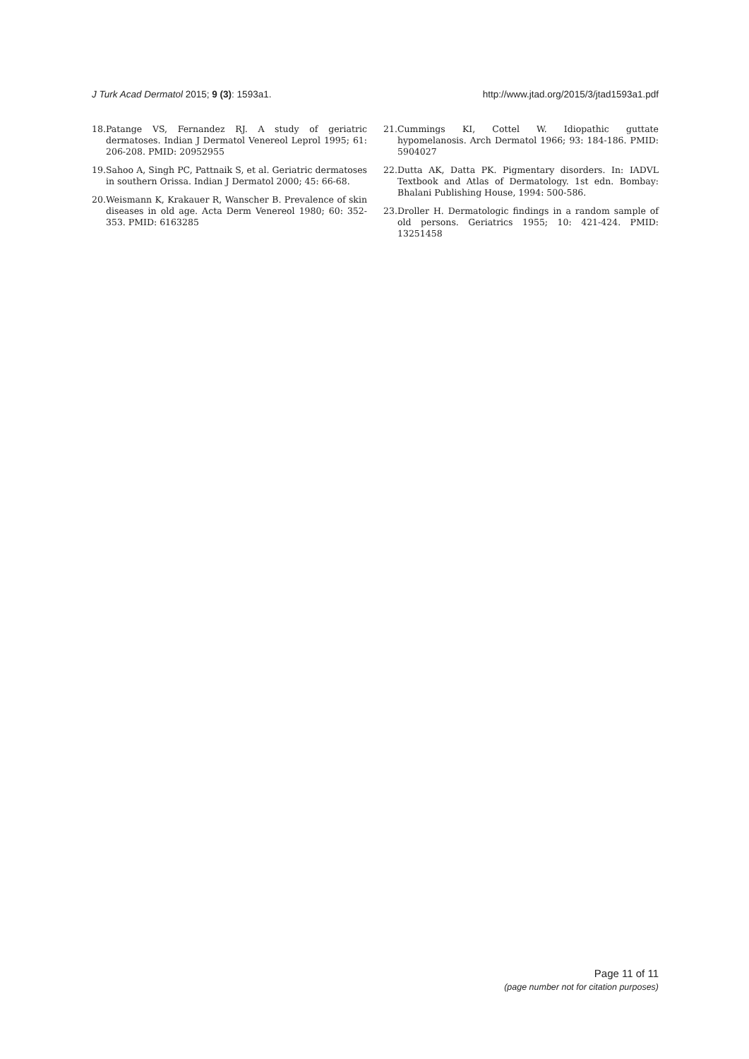J Turk Acad Dermatol 2015; 9 (3): 1593a1. http://www.jtad.org/2015/3/jtad1593a1.pdf
18. Patange VS, Fernandez RJ. A study of geriatric dermatoses. Indian J Dermatol Venereol Leprol 1995; 61: 206-208. PMID: 20952955
19. Sahoo A, Singh PC, Pattnaik S, et al. Geriatric dermatoses in southern Orissa. Indian J Dermatol 2000; 45: 66-68.
20. Weismann K, Krakauer R, Wanscher B. Prevalence of skin diseases in old age. Acta Derm Venereol 1980; 60: 352-353. PMID: 6163285
21. Cummings KI, Cottel W. Idiopathic guttate hypomelanosis. Arch Dermatol 1966; 93: 184-186. PMID: 5904027
22. Dutta AK, Datta PK. Pigmentary disorders. In: IADVL Textbook and Atlas of Dermatology. 1st edn. Bombay: Bhalani Publishing House, 1994: 500-586.
23. Droller H. Dermatologic findings in a random sample of old persons. Geriatrics 1955; 10: 421-424. PMID: 13251458
Page 11 of 11
(page number not for citation purposes)